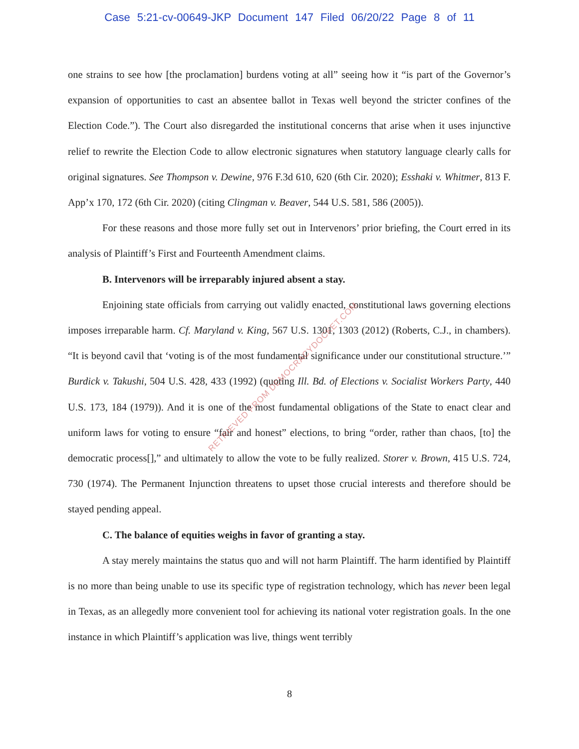Case 5:21-cv-00649-JKP Document 147 Filed 06/20/22 Page 8 of 11
one strains to see how [the proclamation] burdens voting at all” seeing how it “is part of the Governor’s expansion of opportunities to cast an absentee ballot in Texas well beyond the stricter confines of the Election Code.”). The Court also disregarded the institutional concerns that arise when it uses injunctive relief to rewrite the Election Code to allow electronic signatures when statutory language clearly calls for original signatures. See Thompson v. Dewine, 976 F.3d 610, 620 (6th Cir. 2020); Esshaki v. Whitmer, 813 F. App’x 170, 172 (6th Cir. 2020) (citing Clingman v. Beaver, 544 U.S. 581, 586 (2005)).
For these reasons and those more fully set out in Intervenors’ prior briefing, the Court erred in its analysis of Plaintiff’s First and Fourteenth Amendment claims.
B. Intervenors will be irreparably injured absent a stay.
Enjoining state officials from carrying out validly enacted, constitutional laws governing elections imposes irreparable harm. Cf. Maryland v. King, 567 U.S. 1301, 1303 (2012) (Roberts, C.J., in chambers). “It is beyond cavil that ‘voting is of the most fundamental significance under our constitutional structure.’” Burdick v. Takushi, 504 U.S. 428, 433 (1992) (quoting Ill. Bd. of Elections v. Socialist Workers Party, 440 U.S. 173, 184 (1979)). And it is one of the most fundamental obligations of the State to enact clear and uniform laws for voting to ensure “fair and honest” elections, to bring “order, rather than chaos, [to] the democratic process[],” and ultimately to allow the vote to be fully realized. Storer v. Brown, 415 U.S. 724, 730 (1974). The Permanent Injunction threatens to upset those crucial interests and therefore should be stayed pending appeal.
C. The balance of equities weighs in favor of granting a stay.
A stay merely maintains the status quo and will not harm Plaintiff. The harm identified by Plaintiff is no more than being unable to use its specific type of registration technology, which has never been legal in Texas, as an allegedly more convenient tool for achieving its national voter registration goals. In the one instance in which Plaintiff’s application was live, things went terribly
RETRIEVED FROM DEMOCRACYDOCKET.COM
8